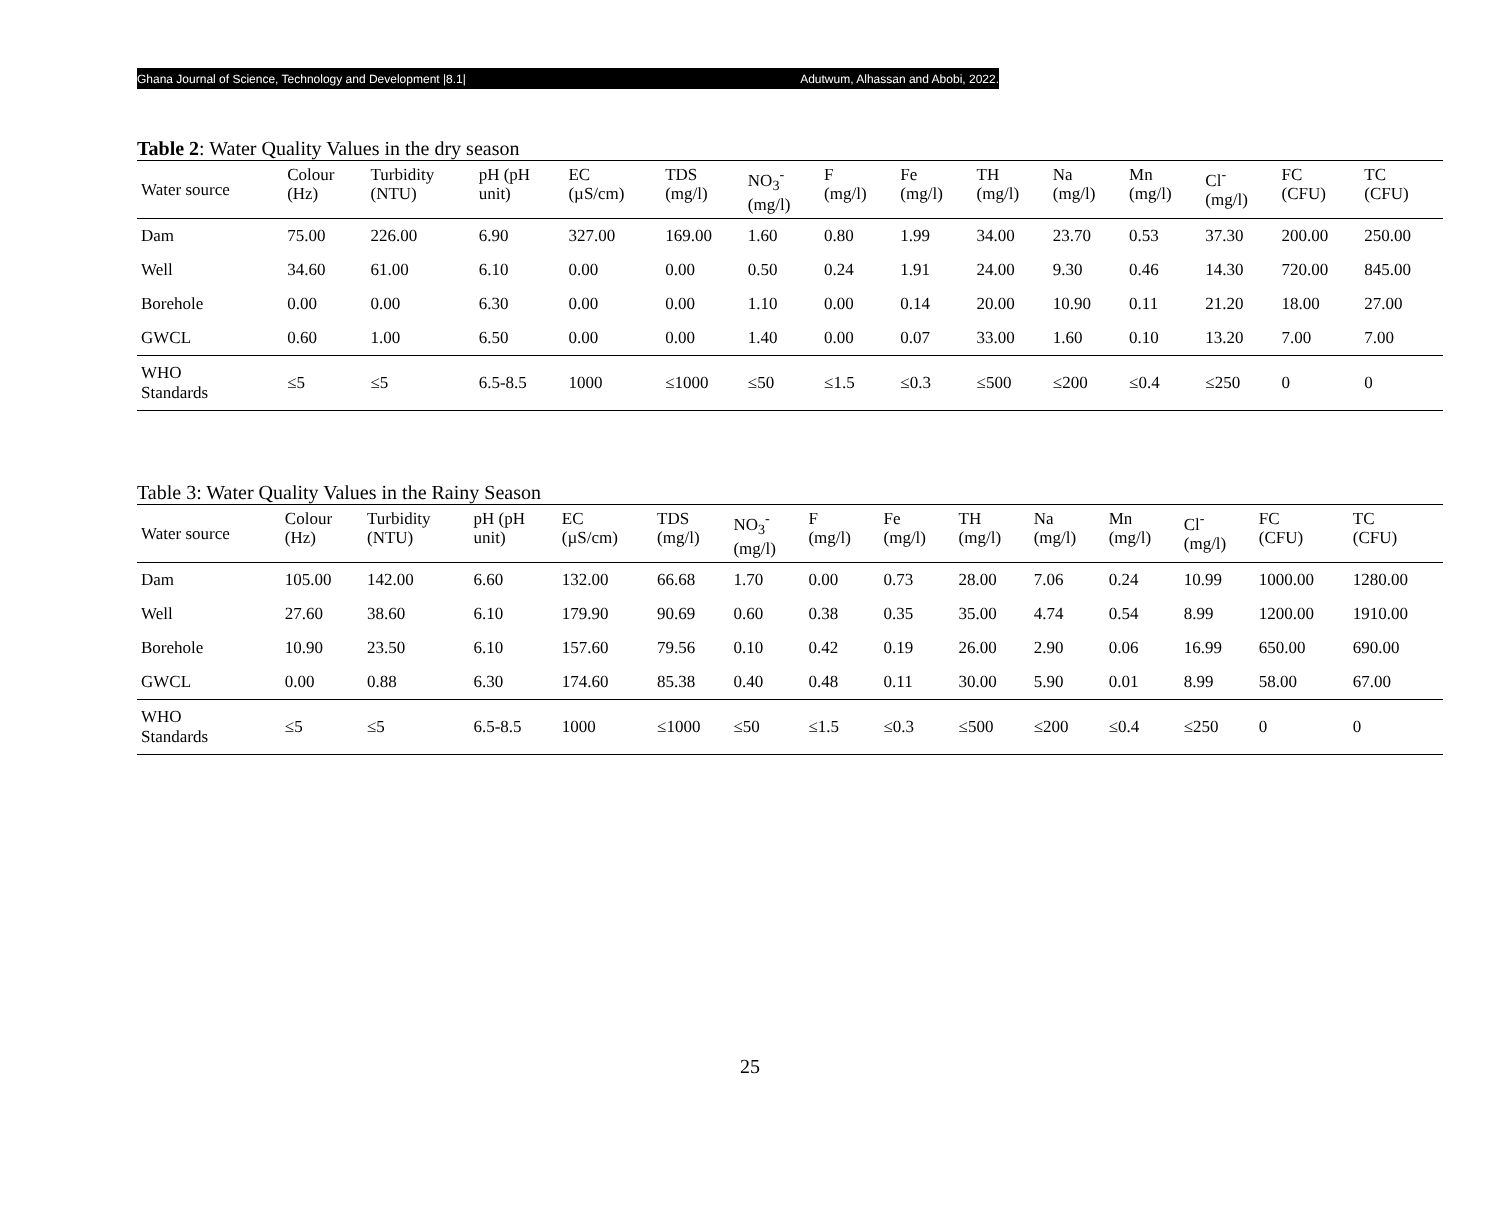Ghana Journal of Science, Technology and Development |8.1| Adutwum, Alhassan and Abobi, 2022.
Table 2: Water Quality Values in the dry season
| Water source | Colour (Hz) | Turbidity (NTU) | pH (pH unit) | EC (µS/cm) | TDS (mg/l) | NO<sub>3</sub><sup>-</sup> (mg/l) | F (mg/l) | Fe (mg/l) | TH (mg/l) | Na (mg/l) | Mn (mg/l) | Cl<sup>-</sup> (mg/l) | FC (CFU) | TC (CFU) |
| --- | --- | --- | --- | --- | --- | --- | --- | --- | --- | --- | --- | --- | --- | --- |
| Dam | 75.00 | 226.00 | 6.90 | 327.00 | 169.00 | 1.60 | 0.80 | 1.99 | 34.00 | 23.70 | 0.53 | 37.30 | 200.00 | 250.00 |
| Well | 34.60 | 61.00 | 6.10 | 0.00 | 0.00 | 0.50 | 0.24 | 1.91 | 24.00 | 9.30 | 0.46 | 14.30 | 720.00 | 845.00 |
| Borehole | 0.00 | 0.00 | 6.30 | 0.00 | 0.00 | 1.10 | 0.00 | 0.14 | 20.00 | 10.90 | 0.11 | 21.20 | 18.00 | 27.00 |
| GWCL | 0.60 | 1.00 | 6.50 | 0.00 | 0.00 | 1.40 | 0.00 | 0.07 | 33.00 | 1.60 | 0.10 | 13.20 | 7.00 | 7.00 |
| WHO Standards | ≤5 | ≤5 | 6.5-8.5 | 1000 | ≤1000 | ≤50 | ≤1.5 | ≤0.3 | ≤500 | ≤200 | ≤0.4 | ≤250 | 0 | 0 |
Table 3: Water Quality Values in the Rainy Season
| Water source | Colour (Hz) | Turbidity (NTU) | pH (pH unit) | EC (µS/cm) | TDS (mg/l) | NO<sub>3</sub><sup>-</sup> (mg/l) | F (mg/l) | Fe (mg/l) | TH (mg/l) | Na (mg/l) | Mn (mg/l) | Cl<sup>-</sup> (mg/l) | FC (CFU) | TC (CFU) |
| --- | --- | --- | --- | --- | --- | --- | --- | --- | --- | --- | --- | --- | --- | --- |
| Dam | 105.00 | 142.00 | 6.60 | 132.00 | 66.68 | 1.70 | 0.00 | 0.73 | 28.00 | 7.06 | 0.24 | 10.99 | 1000.00 | 1280.00 |
| Well | 27.60 | 38.60 | 6.10 | 179.90 | 90.69 | 0.60 | 0.38 | 0.35 | 35.00 | 4.74 | 0.54 | 8.99 | 1200.00 | 1910.00 |
| Borehole | 10.90 | 23.50 | 6.10 | 157.60 | 79.56 | 0.10 | 0.42 | 0.19 | 26.00 | 2.90 | 0.06 | 16.99 | 650.00 | 690.00 |
| GWCL | 0.00 | 0.88 | 6.30 | 174.60 | 85.38 | 0.40 | 0.48 | 0.11 | 30.00 | 5.90 | 0.01 | 8.99 | 58.00 | 67.00 |
| WHO Standards | ≤5 | ≤5 | 6.5-8.5 | 1000 | ≤1000 | ≤50 | ≤1.5 | ≤0.3 | ≤500 | ≤200 | ≤0.4 | ≤250 | 0 | 0 |
25